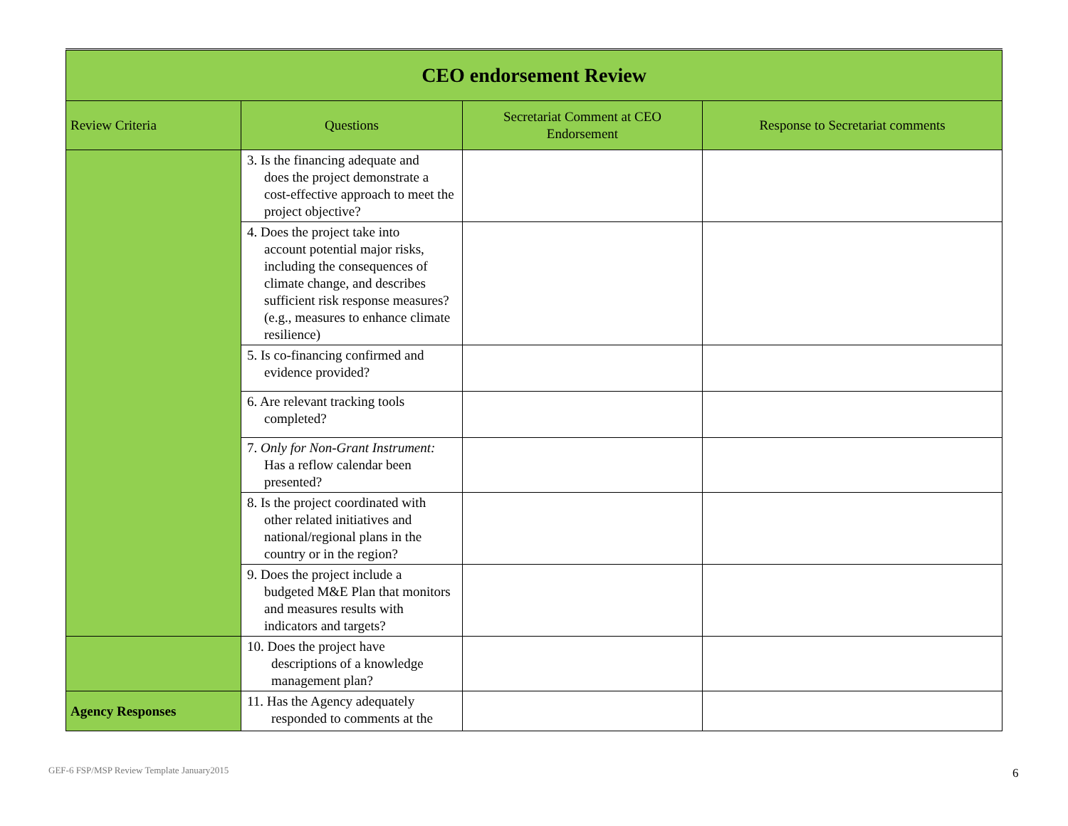| CEO endorsement Review | | | |
| Review Criteria | Questions | Secretariat Comment at CEO Endorsement | Response to Secretariat comments |
| | 3. Is the financing adequate and does the project demonstrate a cost-effective approach to meet the project objective? | | |
| | 4. Does the project take into account potential major risks, including the consequences of climate change, and describes sufficient risk response measures? (e.g., measures to enhance climate resilience) | | |
| | 5. Is co-financing confirmed and evidence provided? | | |
| | 6. Are relevant tracking tools completed? | | |
| | 7. Only for Non-Grant Instrument: Has a reflow calendar been presented? | | |
| | 8. Is the project coordinated with other related initiatives and national/regional plans in the country or in the region? | | |
| | 9. Does the project include a budgeted M&E Plan that monitors and measures results with indicators and targets? | | |
| | 10. Does the project have descriptions of a knowledge management plan? | | |
| Agency Responses | 11. Has the Agency adequately responded to comments at the | | |
GEF-6 FSP/MSP Review Template January2015
6